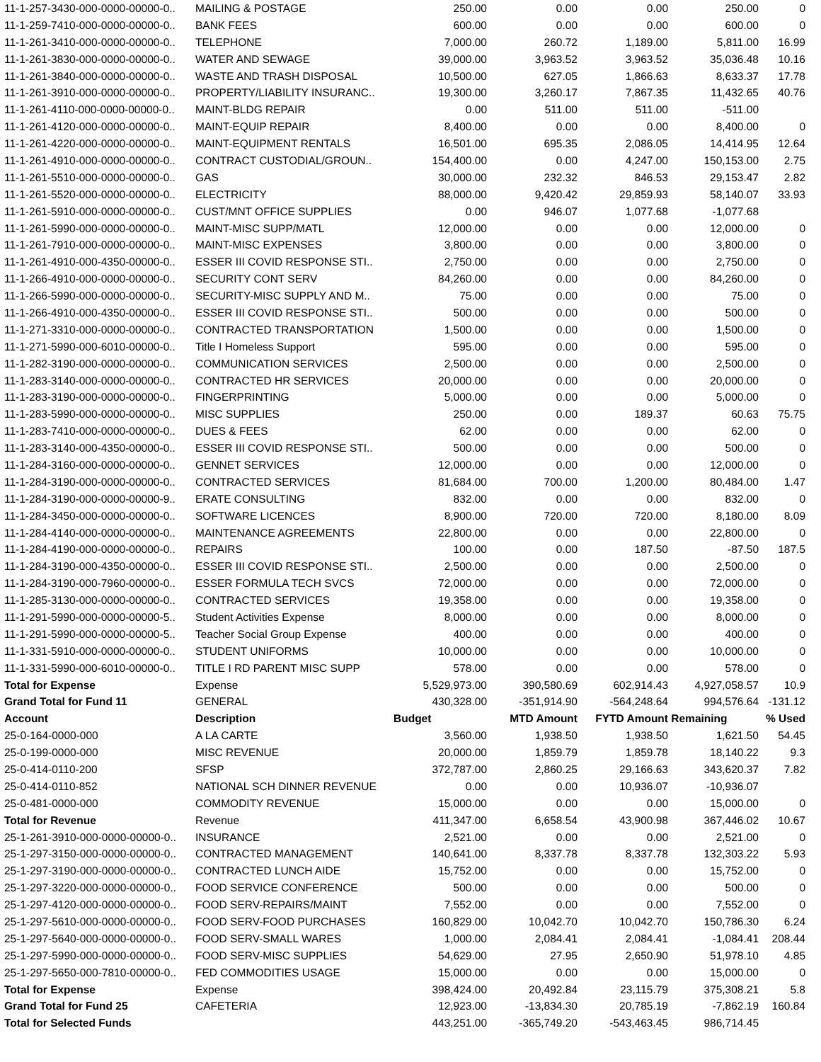| 11-1-257-3430-000-0000-00000-0.. | MAILING & POSTAGE | 250.00 | 0.00 | 0.00 | 250.00 | 0 |
| 11-1-259-7410-000-0000-00000-0.. | BANK FEES | 600.00 | 0.00 | 0.00 | 600.00 | 0 |
| 11-1-261-3410-000-0000-00000-0.. | TELEPHONE | 7,000.00 | 260.72 | 1,189.00 | 5,811.00 | 16.99 |
| 11-1-261-3830-000-0000-00000-0.. | WATER AND SEWAGE | 39,000.00 | 3,963.52 | 3,963.52 | 35,036.48 | 10.16 |
| 11-1-261-3840-000-0000-00000-0.. | WASTE AND TRASH DISPOSAL | 10,500.00 | 627.05 | 1,866.63 | 8,633.37 | 17.78 |
| 11-1-261-3910-000-0000-00000-0.. | PROPERTY/LIABILITY INSURANC.. | 19,300.00 | 3,260.17 | 7,867.35 | 11,432.65 | 40.76 |
| 11-1-261-4110-000-0000-00000-0.. | MAINT-BLDG REPAIR | 0.00 | 511.00 | 511.00 | -511.00 | |
| 11-1-261-4120-000-0000-00000-0.. | MAINT-EQUIP REPAIR | 8,400.00 | 0.00 | 0.00 | 8,400.00 | 0 |
| 11-1-261-4220-000-0000-00000-0.. | MAINT-EQUIPMENT RENTALS | 16,501.00 | 695.35 | 2,086.05 | 14,414.95 | 12.64 |
| 11-1-261-4910-000-0000-00000-0.. | CONTRACT CUSTODIAL/GROUN.. | 154,400.00 | 0.00 | 4,247.00 | 150,153.00 | 2.75 |
| 11-1-261-5510-000-0000-00000-0.. | GAS | 30,000.00 | 232.32 | 846.53 | 29,153.47 | 2.82 |
| 11-1-261-5520-000-0000-00000-0.. | ELECTRICITY | 88,000.00 | 9,420.42 | 29,859.93 | 58,140.07 | 33.93 |
| 11-1-261-5910-000-0000-00000-0.. | CUST/MNT OFFICE SUPPLIES | 0.00 | 946.07 | 1,077.68 | -1,077.68 | |
| 11-1-261-5990-000-0000-00000-0.. | MAINT-MISC SUPP/MATL | 12,000.00 | 0.00 | 0.00 | 12,000.00 | 0 |
| 11-1-261-7910-000-0000-00000-0.. | MAINT-MISC EXPENSES | 3,800.00 | 0.00 | 0.00 | 3,800.00 | 0 |
| 11-1-261-4910-000-4350-00000-0.. | ESSER III COVID RESPONSE STI.. | 2,750.00 | 0.00 | 0.00 | 2,750.00 | 0 |
| 11-1-266-4910-000-0000-00000-0.. | SECURITY CONT SERV | 84,260.00 | 0.00 | 0.00 | 84,260.00 | 0 |
| 11-1-266-5990-000-0000-00000-0.. | SECURITY-MISC SUPPLY AND M.. | 75.00 | 0.00 | 0.00 | 75.00 | 0 |
| 11-1-266-4910-000-4350-00000-0.. | ESSER III COVID RESPONSE STI.. | 500.00 | 0.00 | 0.00 | 500.00 | 0 |
| 11-1-271-3310-000-0000-00000-0.. | CONTRACTED TRANSPORTATION | 1,500.00 | 0.00 | 0.00 | 1,500.00 | 0 |
| 11-1-271-5990-000-6010-00000-0.. | Title I Homeless Support | 595.00 | 0.00 | 0.00 | 595.00 | 0 |
| 11-1-282-3190-000-0000-00000-0.. | COMMUNICATION SERVICES | 2,500.00 | 0.00 | 0.00 | 2,500.00 | 0 |
| 11-1-283-3140-000-0000-00000-0.. | CONTRACTED HR SERVICES | 20,000.00 | 0.00 | 0.00 | 20,000.00 | 0 |
| 11-1-283-3190-000-0000-00000-0.. | FINGERPRINTING | 5,000.00 | 0.00 | 0.00 | 5,000.00 | 0 |
| 11-1-283-5990-000-0000-00000-0.. | MISC SUPPLIES | 250.00 | 0.00 | 189.37 | 60.63 | 75.75 |
| 11-1-283-7410-000-0000-00000-0.. | DUES & FEES | 62.00 | 0.00 | 0.00 | 62.00 | 0 |
| 11-1-283-3140-000-4350-00000-0.. | ESSER III COVID RESPONSE STI.. | 500.00 | 0.00 | 0.00 | 500.00 | 0 |
| 11-1-284-3160-000-0000-00000-0.. | GENNET SERVICES | 12,000.00 | 0.00 | 0.00 | 12,000.00 | 0 |
| 11-1-284-3190-000-0000-00000-0.. | CONTRACTED SERVICES | 81,684.00 | 700.00 | 1,200.00 | 80,484.00 | 1.47 |
| 11-1-284-3190-000-0000-00000-9.. | ERATE CONSULTING | 832.00 | 0.00 | 0.00 | 832.00 | 0 |
| 11-1-284-3450-000-0000-00000-0.. | SOFTWARE LICENCES | 8,900.00 | 720.00 | 720.00 | 8,180.00 | 8.09 |
| 11-1-284-4140-000-0000-00000-0.. | MAINTENANCE AGREEMENTS | 22,800.00 | 0.00 | 0.00 | 22,800.00 | 0 |
| 11-1-284-4190-000-0000-00000-0.. | REPAIRS | 100.00 | 0.00 | 187.50 | -87.50 | 187.5 |
| 11-1-284-3190-000-4350-00000-0.. | ESSER III COVID RESPONSE STI.. | 2,500.00 | 0.00 | 0.00 | 2,500.00 | 0 |
| 11-1-284-3190-000-7960-00000-0.. | ESSER FORMULA TECH SVCS | 72,000.00 | 0.00 | 0.00 | 72,000.00 | 0 |
| 11-1-285-3130-000-0000-00000-0.. | CONTRACTED SERVICES | 19,358.00 | 0.00 | 0.00 | 19,358.00 | 0 |
| 11-1-291-5990-000-0000-00000-5.. | Student Activities Expense | 8,000.00 | 0.00 | 0.00 | 8,000.00 | 0 |
| 11-1-291-5990-000-0000-00000-5.. | Teacher Social Group Expense | 400.00 | 0.00 | 0.00 | 400.00 | 0 |
| 11-1-331-5910-000-0000-00000-0.. | STUDENT UNIFORMS | 10,000.00 | 0.00 | 0.00 | 10,000.00 | 0 |
| 11-1-331-5990-000-6010-00000-0.. | TITLE I RD PARENT MISC SUPP | 578.00 | 0.00 | 0.00 | 578.00 | 0 |
| Total for Expense | Expense | 5,529,973.00 | 390,580.69 | 602,914.43 | 4,927,058.57 | 10.9 |
| Grand Total for Fund 11 | GENERAL | 430,328.00 | -351,914.90 | -564,248.64 | 994,576.64 | -131.12 |
| Account | Description | Budget | MTD Amount | FYTD Amount | Remaining | % Used |
| 25-0-164-0000-000 | A LA CARTE | 3,560.00 | 1,938.50 | 1,938.50 | 1,621.50 | 54.45 |
| 25-0-199-0000-000 | MISC REVENUE | 20,000.00 | 1,859.79 | 1,859.78 | 18,140.22 | 9.3 |
| 25-0-414-0110-200 | SFSP | 372,787.00 | 2,860.25 | 29,166.63 | 343,620.37 | 7.82 |
| 25-0-414-0110-852 | NATIONAL SCH DINNER REVENUE | 0.00 | 0.00 | 10,936.07 | -10,936.07 | |
| 25-0-481-0000-000 | COMMODITY REVENUE | 15,000.00 | 0.00 | 0.00 | 15,000.00 | 0 |
| Total for Revenue | Revenue | 411,347.00 | 6,658.54 | 43,900.98 | 367,446.02 | 10.67 |
| 25-1-261-3910-000-0000-00000-0.. | INSURANCE | 2,521.00 | 0.00 | 0.00 | 2,521.00 | 0 |
| 25-1-297-3150-000-0000-00000-0.. | CONTRACTED MANAGEMENT | 140,641.00 | 8,337.78 | 8,337.78 | 132,303.22 | 5.93 |
| 25-1-297-3190-000-0000-00000-0.. | CONTRACTED LUNCH AIDE | 15,752.00 | 0.00 | 0.00 | 15,752.00 | 0 |
| 25-1-297-3220-000-0000-00000-0.. | FOOD SERVICE CONFERENCE | 500.00 | 0.00 | 0.00 | 500.00 | 0 |
| 25-1-297-4120-000-0000-00000-0.. | FOOD SERV-REPAIRS/MAINT | 7,552.00 | 0.00 | 0.00 | 7,552.00 | 0 |
| 25-1-297-5610-000-0000-00000-0.. | FOOD SERV-FOOD PURCHASES | 160,829.00 | 10,042.70 | 10,042.70 | 150,786.30 | 6.24 |
| 25-1-297-5640-000-0000-00000-0.. | FOOD SERV-SMALL WARES | 1,000.00 | 2,084.41 | 2,084.41 | -1,084.41 | 208.44 |
| 25-1-297-5990-000-0000-00000-0.. | FOOD SERV-MISC SUPPLIES | 54,629.00 | 27.95 | 2,650.90 | 51,978.10 | 4.85 |
| 25-1-297-5650-000-7810-00000-0.. | FED COMMODITIES USAGE | 15,000.00 | 0.00 | 0.00 | 15,000.00 | 0 |
| Total for Expense | Expense | 398,424.00 | 20,492.84 | 23,115.79 | 375,308.21 | 5.8 |
| Grand Total for Fund 25 | CAFETERIA | 12,923.00 | -13,834.30 | 20,785.19 | -7,862.19 | 160.84 |
| Total for Selected Funds | | 443,251.00 | -365,749.20 | -543,463.45 | 986,714.45 | |